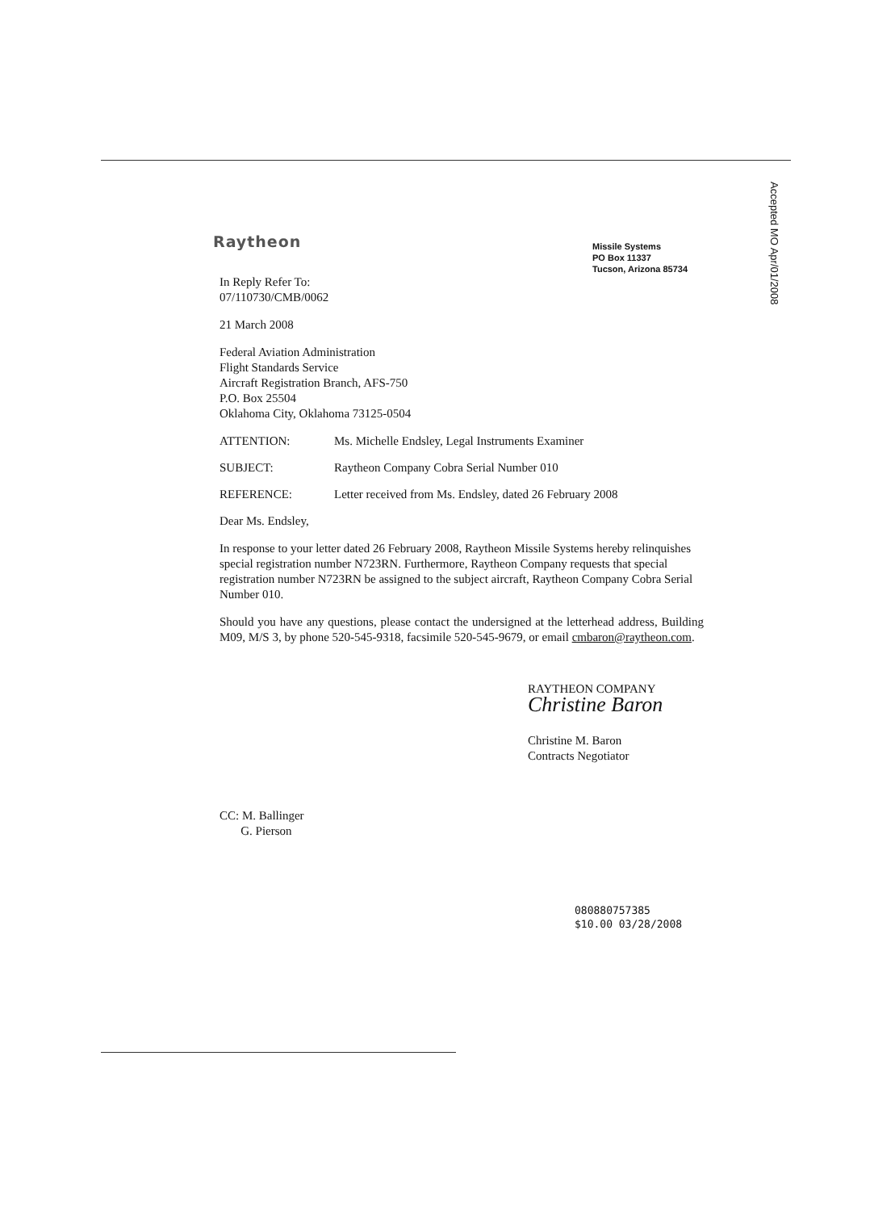Accepted MO Apr/01/2008
Raytheon
Missile Systems
PO Box 11337
Tucson, Arizona 85734
In Reply Refer To:
07/110730/CMB/0062
21 March 2008
Federal Aviation Administration
Flight Standards Service
Aircraft Registration Branch, AFS-750
P.O. Box 25504
Oklahoma City, Oklahoma 73125-0504
ATTENTION: Ms. Michelle Endsley, Legal Instruments Examiner
SUBJECT: Raytheon Company Cobra Serial Number 010
REFERENCE: Letter received from Ms. Endsley, dated 26 February 2008
Dear Ms. Endsley,
In response to your letter dated 26 February 2008, Raytheon Missile Systems hereby relinquishes special registration number N723RN. Furthermore, Raytheon Company requests that special registration number N723RN be assigned to the subject aircraft, Raytheon Company Cobra Serial Number 010.
Should you have any questions, please contact the undersigned at the letterhead address, Building M09, M/S 3, by phone 520-545-9318, facsimile 520-545-9679, or email cmbaron@raytheon.com.
RAYTHEON COMPANY
Christine Baron
Christine M. Baron
Contracts Negotiator
CC: M. Ballinger
G. Pierson
080880757385
$10.00 03/28/2008